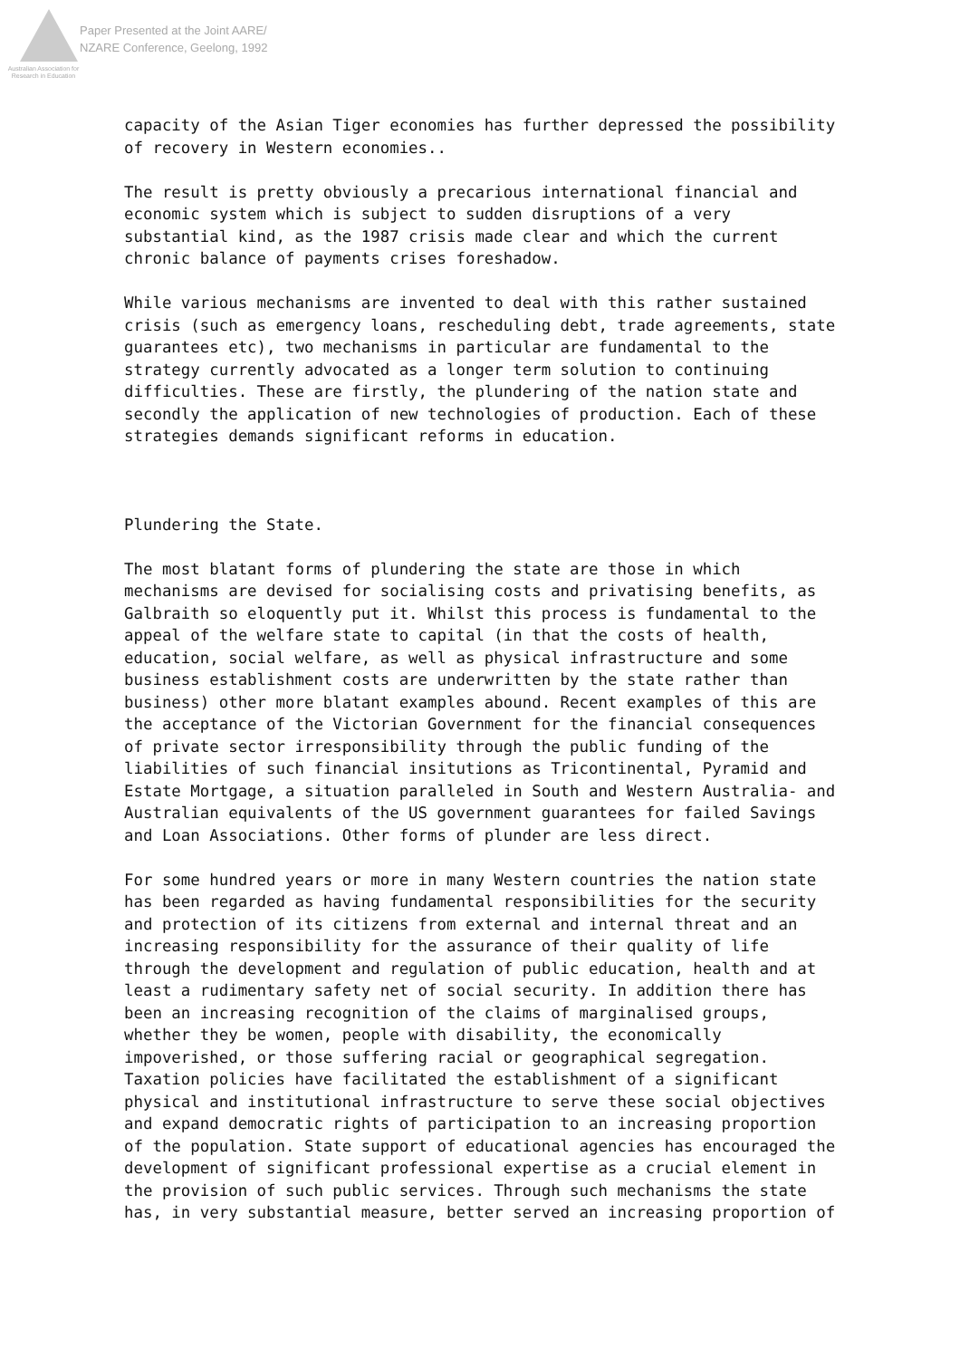Australian Association for Research in Education
Paper Presented at the Joint AARE/
NZARE Conference, Geelong, 1992
capacity of the Asian Tiger economies has further depressed the possibility of recovery in Western economies..
The result is pretty obviously a precarious international financial and economic system which is subject to sudden disruptions of a very substantial kind, as the 1987 crisis made clear and which the current chronic balance of payments crises foreshadow.
While various mechanisms are invented to deal with this rather sustained crisis (such as emergency loans, rescheduling debt, trade agreements, state guarantees etc), two mechanisms in particular are fundamental to the strategy currently advocated as a longer term solution to continuing difficulties. These are firstly, the plundering of the nation state and secondly the application of new technologies of production. Each of these strategies demands significant reforms in education.
Plundering the State.
The most blatant forms of plundering the state are those in which mechanisms are devised for socialising costs and privatising benefits, as Galbraith so eloquently put it. Whilst this process is fundamental to the appeal of the welfare state to capital (in that the costs of health, education, social welfare, as well as physical infrastructure and some business establishment costs are underwritten by the state rather than business) other more blatant examples abound. Recent examples of this are the acceptance of the Victorian Government for the financial consequences of private sector irresponsibility through the public funding of the liabilities of such financial insitutions as Tricontinental, Pyramid and Estate Mortgage, a situation paralleled in South and Western Australia- and Australian equivalents of the US government guarantees for failed Savings and Loan Associations. Other forms of plunder are less direct.
For some hundred years or more in many Western countries the nation state has been regarded as having fundamental responsibilities for the security and protection of its citizens from external and internal threat and an increasing responsibility for the assurance of their quality of life through the development and regulation of public education, health and at least a rudimentary safety net of social security. In addition there has been an increasing recognition of the claims of marginalised groups, whether they be women, people with disability, the economically impoverished, or those suffering racial or geographical segregation. Taxation policies have facilitated the establishment of a significant physical and institutional infrastructure to serve these social objectives and expand democratic rights of participation to an increasing proportion of the population. State support of educational agencies has encouraged the development of significant professional expertise as a crucial element in the provision of such public services. Through such mechanisms the state has, in very substantial measure, better served an increasing proportion of